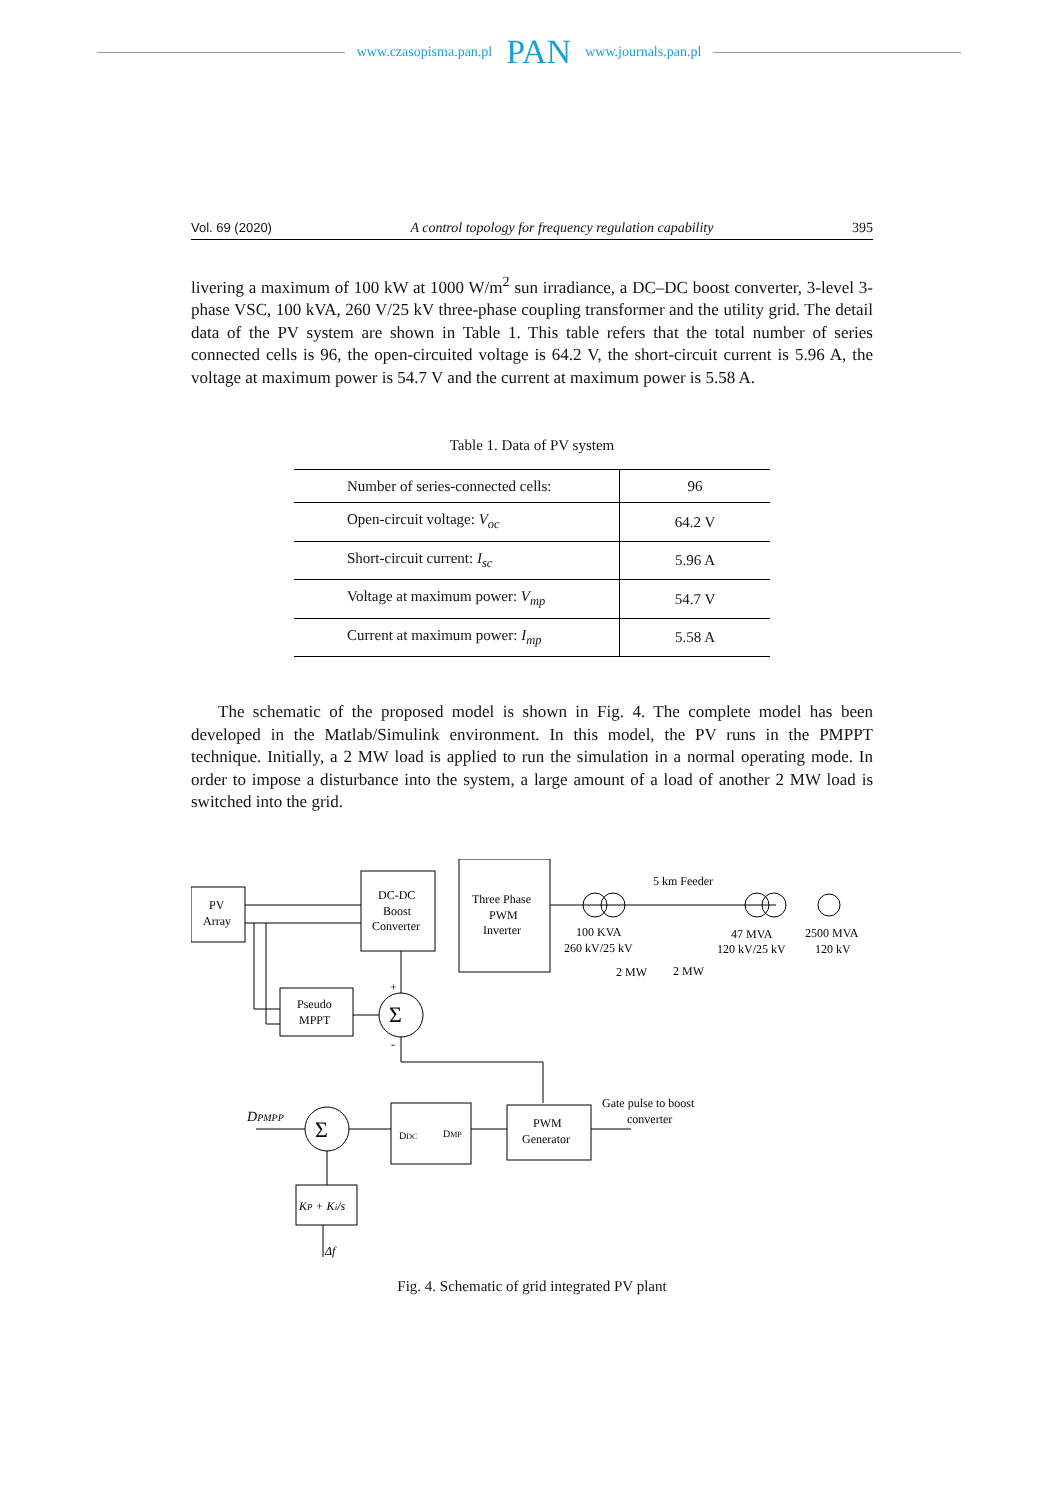www.czasopisma.pan.pl PAN www.journals.pan.pl
Vol. 69 (2020) A control topology for frequency regulation capability 395
livering a maximum of 100 kW at 1000 W/m<sup>2</sup> sun irradiance, a DC–DC boost converter, 3-level 3-phase VSC, 100 kVA, 260 V/25 kV three-phase coupling transformer and the utility grid. The detail data of the PV system are shown in Table 1. This table refers that the total number of series connected cells is 96, the open-circuited voltage is 64.2 V, the short-circuit current is 5.96 A, the voltage at maximum power is 54.7 V and the current at maximum power is 5.58 A.
Table 1. Data of PV system
| Number of series-connected cells: | 96 |
| Open-circuit voltage: V<sub>oc</sub> | 64.2 V |
| Short-circuit current: I<sub>sc</sub> | 5.96 A |
| Voltage at maximum power: V<sub>mp</sub> | 54.7 V |
| Current at maximum power: I<sub>mp</sub> | 5.58 A |
The schematic of the proposed model is shown in Fig. 4. The complete model has been developed in the Matlab/Simulink environment. In this model, the PV runs in the PMPPT technique. Initially, a 2 MW load is applied to run the simulation in a normal operating mode. In order to impose a disturbance into the system, a large amount of a load of another 2 MW load is switched into the grid.
PV
Array
DC-DC
Boost
Converter
Three Phase
PWM
Inverter
5 km Feeder
100 KVA
260 kV/25 kV
47 MVA
120 kV/25 kV
2500 MVA
120 kV
2 MW
2 MW
Pseudo
MPPT
Σ
Σ
DPMPP
DDC
DMP
PWM
Generator
Gate pulse to boost
converter
KP + Ki/s
Δf
+
-
Fig. 4. Schematic of grid integrated PV plant